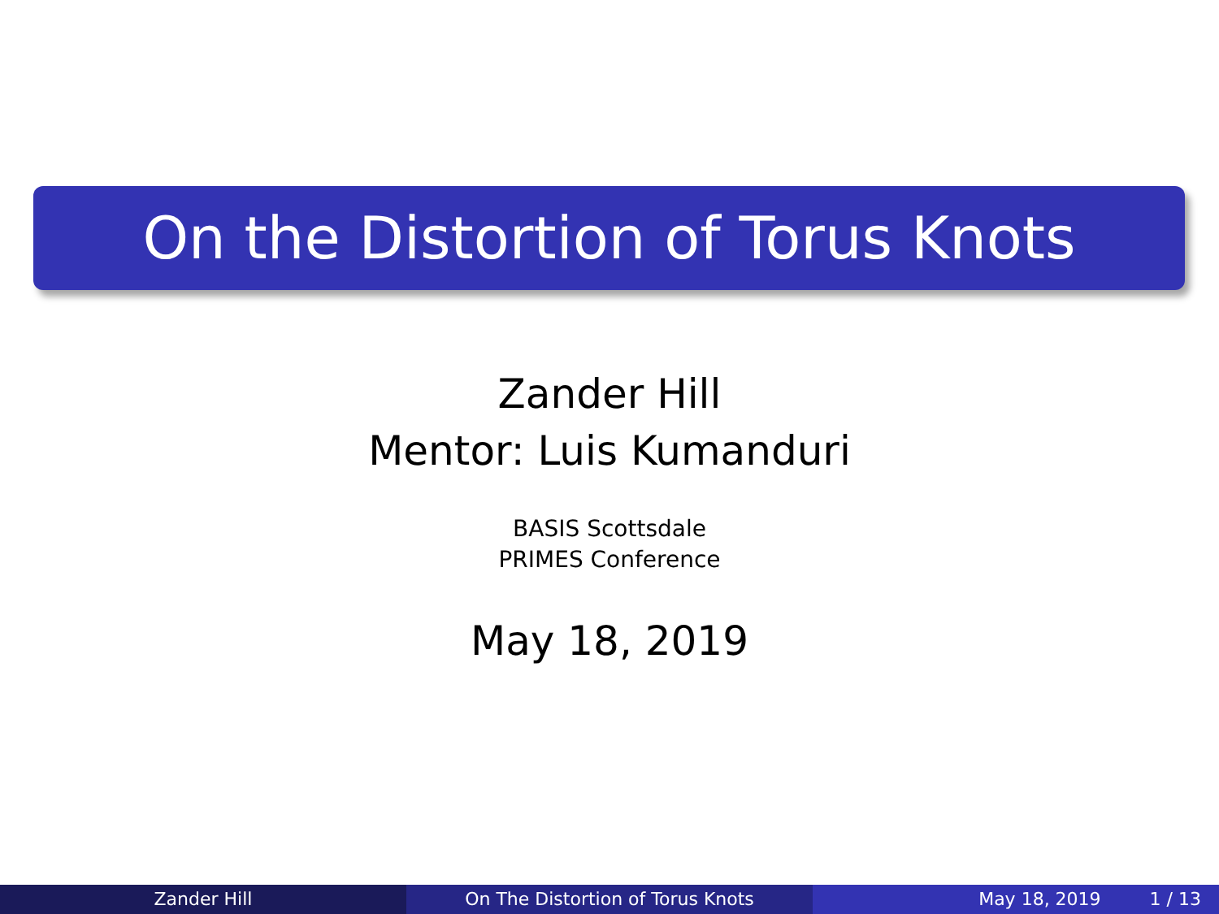On the Distortion of Torus Knots
Zander Hill
Mentor: Luis Kumanduri
BASIS Scottsdale
PRIMES Conference
May 18, 2019
Zander Hill On The Distortion of Torus Knots May 18, 2019 1 / 13